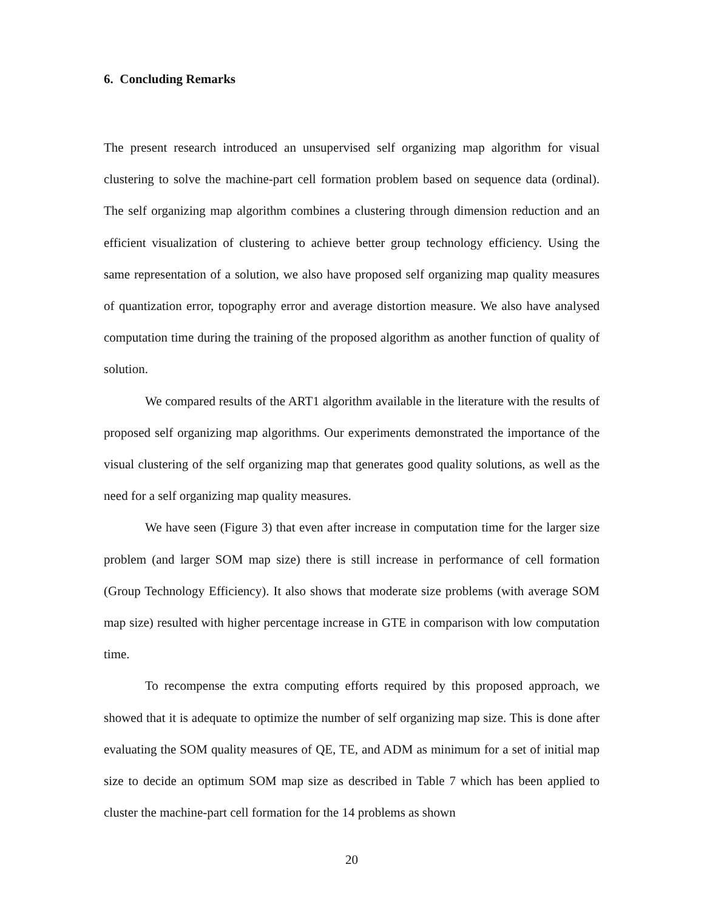6. Concluding Remarks
The present research introduced an unsupervised self organizing map algorithm for visual clustering to solve the machine-part cell formation problem based on sequence data (ordinal). The self organizing map algorithm combines a clustering through dimension reduction and an efficient visualization of clustering to achieve better group technology efficiency. Using the same representation of a solution, we also have proposed self organizing map quality measures of quantization error, topography error and average distortion measure. We also have analysed computation time during the training of the proposed algorithm as another function of quality of solution.
We compared results of the ART1 algorithm available in the literature with the results of proposed self organizing map algorithms. Our experiments demonstrated the importance of the visual clustering of the self organizing map that generates good quality solutions, as well as the need for a self organizing map quality measures.
We have seen (Figure 3) that even after increase in computation time for the larger size problem (and larger SOM map size) there is still increase in performance of cell formation (Group Technology Efficiency). It also shows that moderate size problems (with average SOM map size) resulted with higher percentage increase in GTE in comparison with low computation time.
To recompense the extra computing efforts required by this proposed approach, we showed that it is adequate to optimize the number of self organizing map size. This is done after evaluating the SOM quality measures of QE, TE, and ADM as minimum for a set of initial map size to decide an optimum SOM map size as described in Table 7 which has been applied to cluster the machine-part cell formation for the 14 problems as shown
20